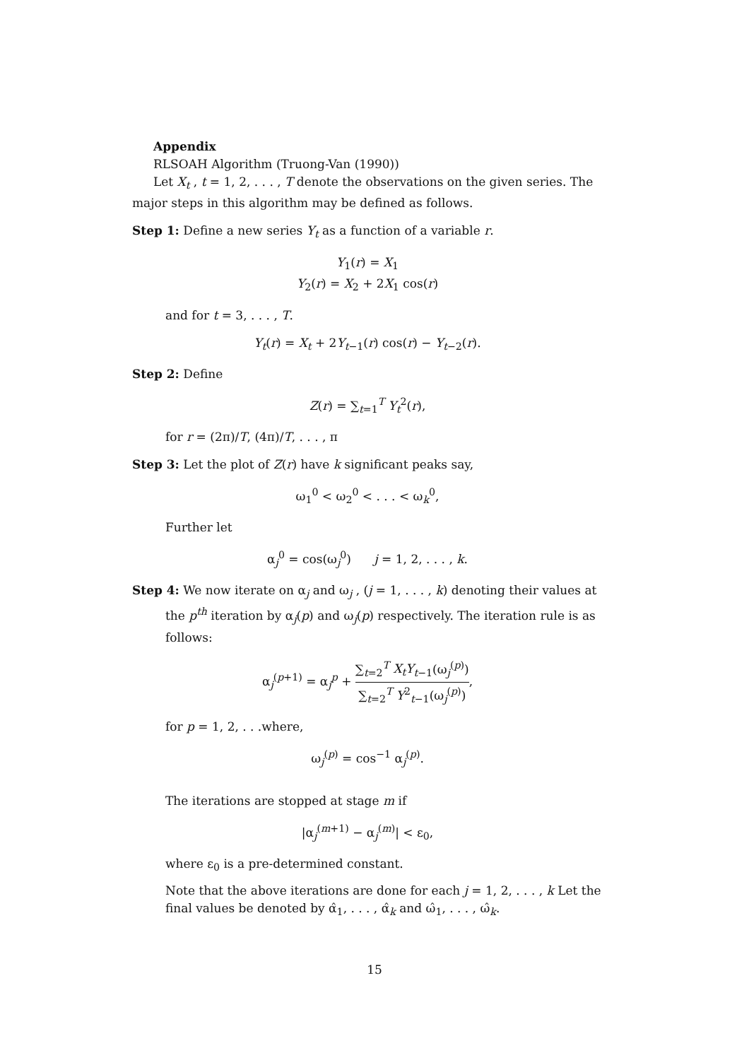Appendix
RLSOAH Algorithm (Truong-Van (1990))
Let X<sub>t</sub> , t = 1, 2, . . . , T denote the observations on the given series. The major steps in this algorithm may be defined as follows.
Step 1: Define a new series Y<sub>t</sub> as a function of a variable r.
Y<sub>1</sub>(r) = X<sub>1</sub>
Y<sub>2</sub>(r) = X<sub>2</sub> + 2X<sub>1</sub> cos(r)
and for t = 3, . . . , T.
Y<sub>t</sub>(r) = X<sub>t</sub> + 2Y<sub>t−1</sub>(r) cos(r) − Y<sub>t−2</sub>(r).
Step 2: Define
Z(r) = ∑<sub>t=1</sub><sup>T</sup> Y<sub>t</sub><sup>2</sup>(r),
for r = (2π)/T, (4π)/T, . . . , π
Step 3: Let the plot of Z(r) have k significant peaks say,
ω<sub>1</sub><sup>0</sup> < ω<sub>2</sub><sup>0</sup> < . . . < ω<sub>k</sub><sup>0</sup>,
Further let
α<sub>j</sub><sup>0</sup> = cos(ω<sub>j</sub><sup>0</sup>) j = 1, 2, . . . , k.
Step 4: We now iterate on α<sub>j</sub> and ω<sub>j</sub> , (j = 1, . . . , k) denoting their values at the p<sup>th</sup> iteration by α<sub>j</sub>(p) and ω<sub>j</sub>(p) respectively. The iteration rule is as follows:
α<sub>j</sub><sup>(p+1)</sup> = α<sub>j</sub><sup>p</sup> + ∑<sub>t=2</sub><sup>T</sup> X<sub>t</sub>Y<sub>t−1</sub>(ω<sub>j</sub><sup>(p)</sup>) ∑<sub>t=2</sub><sup>T</sup> Y<sup>2</sup><sub>t−1</sub>(ω<sub>j</sub><sup>(p)</sup>),
for p = 1, 2, . . .where,
ω<sub>j</sub><sup>(p)</sup> = cos<sup>−1</sup> α<sub>j</sub><sup>(p)</sup>.
The iterations are stopped at stage m if
|α<sub>j</sub><sup>(m+1)</sup> − α<sub>j</sub><sup>(m)</sup>| < ε<sub>0</sub>,
where ε<sub>0</sub> is a pre-determined constant.
Note that the above iterations are done for each j = 1, 2, . . . , k Let the final values be denoted by α̂<sub>1</sub>, . . . , α̂<sub>k</sub> and ω̂<sub>1</sub>, . . . , ω̂<sub>k</sub>.
15